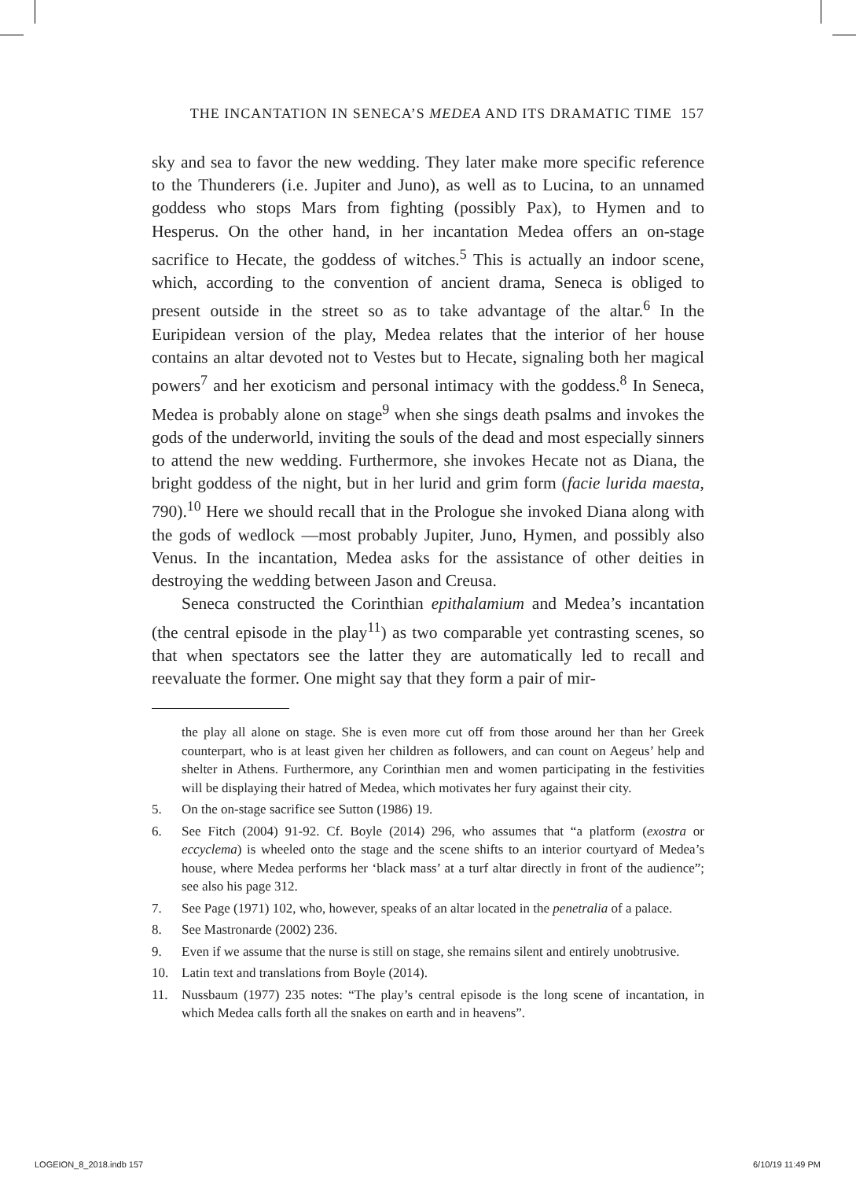THE INCANTATION IN SENECA’S MEDEA AND ITS DRAMATIC TIME 157
sky and sea to favor the new wedding. They later make more specific reference to the Thunderers (i.e. Jupiter and Juno), as well as to Lucina, to an unnamed goddess who stops Mars from fighting (possibly Pax), to Hymen and to Hesperus. On the other hand, in her incantation Medea offers an on-stage sacrifice to Hecate, the goddess of witches.<sup>5</sup> This is actually an indoor scene, which, according to the convention of ancient drama, Seneca is obliged to present outside in the street so as to take advantage of the altar.<sup>6</sup> In the Euripidean version of the play, Medea relates that the interior of her house contains an altar devoted not to Vestes but to Hecate, signaling both her magical powers<sup>7</sup> and her exoticism and personal intimacy with the goddess.<sup>8</sup> In Seneca, Medea is probably alone on stage<sup>9</sup> when she sings death psalms and invokes the gods of the underworld, inviting the souls of the dead and most especially sinners to attend the new wedding. Furthermore, she invokes Hecate not as Diana, the bright goddess of the night, but in her lurid and grim form (facie lurida maesta, 790).<sup>10</sup> Here we should recall that in the Prologue she invoked Diana along with the gods of wedlock —most probably Jupiter, Juno, Hymen, and possibly also Venus. In the incantation, Medea asks for the assistance of other deities in destroying the wedding between Jason and Creusa.
Seneca constructed the Corinthian epithalamium and Medea’s incantation (the central episode in the play<sup>11</sup>) as two comparable yet contrasting scenes, so that when spectators see the latter they are automatically led to recall and reevaluate the former. One might say that they form a pair of mir-
the play all alone on stage. She is even more cut off from those around her than her Greek counterpart, who is at least given her children as followers, and can count on Aegeus’ help and shelter in Athens. Furthermore, any Corinthian men and women participating in the festivities will be displaying their hatred of Medea, which motivates her fury against their city.
5. On the on-stage sacrifice see Sutton (1986) 19.
6. See Fitch (2004) 91-92. Cf. Boyle (2014) 296, who assumes that “a platform (exostra or eccyclema) is wheeled onto the stage and the scene shifts to an interior courtyard of Medea’s house, where Medea performs her ‘black mass’ at a turf altar directly in front of the audience”; see also his page 312.
7. See Page (1971) 102, who, however, speaks of an altar located in the penetralia of a palace.
8. See Mastronarde (2002) 236.
9. Even if we assume that the nurse is still on stage, she remains silent and entirely unobtrusive.
10. Latin text and translations from Boyle (2014).
11. Nussbaum (1977) 235 notes: “The play’s central episode is the long scene of incantation, in which Medea calls forth all the snakes on earth and in heavens”.
LOGEION_8_2018.indb 157 6/10/19 11:49 PM